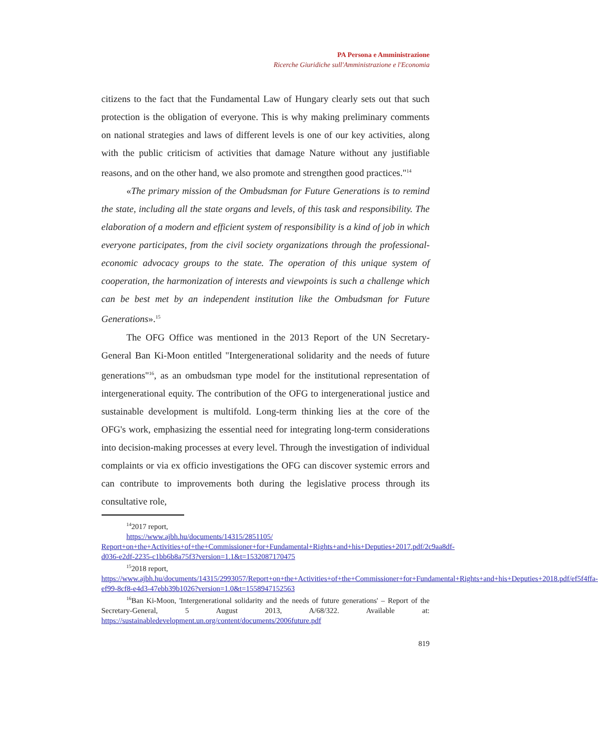PA Persona e Amministrazione
Ricerche Giuridiche sull'Amministrazione e l'Economia
citizens to the fact that the Fundamental Law of Hungary clearly sets out that such protection is the obligation of everyone. This is why making preliminary comments on national strategies and laws of different levels is one of our key activities, along with the public criticism of activities that damage Nature without any justifiable reasons, and on the other hand, we also promote and strengthen good practices."<sup>14</sup>
«The primary mission of the Ombudsman for Future Generations is to remind the state, including all the state organs and levels, of this task and responsibility. The elaboration of a modern and efficient system of responsibility is a kind of job in which everyone participates, from the civil society organizations through the professional-economic advocacy groups to the state. The operation of this unique system of cooperation, the harmonization of interests and viewpoints is such a challenge which can be best met by an independent institution like the Ombudsman for Future Generations».<sup>15</sup>
The OFG Office was mentioned in the 2013 Report of the UN Secretary-General Ban Ki-Moon entitled "Intergenerational solidarity and the needs of future generations"<sup>16</sup>, as an ombudsman type model for the institutional representation of intergenerational equity. The contribution of the OFG to intergenerational justice and sustainable development is multifold. Long-term thinking lies at the core of the OFG's work, emphasizing the essential need for integrating long-term considerations into decision-making processes at every level. Through the investigation of individual complaints or via ex officio investigations the OFG can discover systemic errors and can contribute to improvements both during the legislative process through its consultative role,
<sup>14</sup> 2017 report,
https://www.ajbh.hu/documents/14315/2851105/
Report+on+the+Activities+of+the+Commissioner+for+Fundamental+Rights+and+his+Deputies+2017.pdf/2c9aa8df-d036-e2df-2235-c1bb6b8a75f3?version=1.1&t=1532087170475
<sup>15</sup> 2018 report,
https://www.ajbh.hu/documents/14315/2993057/Report+on+the+Activities+of+the+Commissioner+for+Fundamental+Rights+and+his+Deputies+2018.pdf/ef5f4ffa-ef99-8cf8-e4d3-47ebb39b1026?version=1.0&t=1558947152563
<sup>16</sup> Ban Ki-Moon, 'Intergenerational solidarity and the needs of future generations' – Report of the Secretary-General, 5 August 2013, A/68/322. Available at: https://sustainabledevelopment.un.org/content/documents/2006future.pdf
819